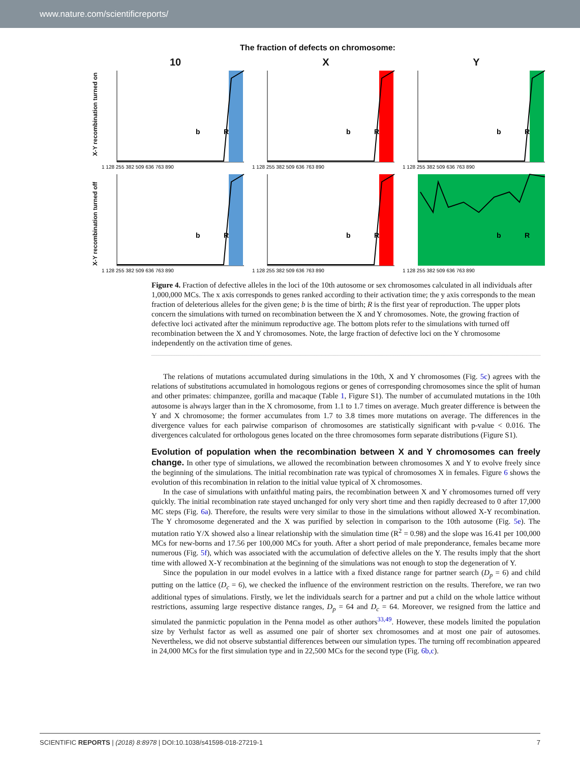www.nature.com/scientificreports/
The fraction of defects on chromosome:
X-Y recombination turned on
10
b
R
1 128 255 382 509 636 763 890
X
b
R
1 128 255 382 509 636 763 890
Y
b
R
1 128 255 382 509 636 763 890
X-Y recombination turned off
b
R
1 128 255 382 509 636 763 890
b
R
1 128 255 382 509 636 763 890
b
R
1 128 255 382 509 636 763 890
Figure 4. Fraction of defective alleles in the loci of the 10th autosome or sex chromosomes calculated in all individuals after 1,000,000 MCs. The x axis corresponds to genes ranked according to their activation time; the y axis corresponds to the mean fraction of deleterious alleles for the given gene; b is the time of birth; R is the first year of reproduction. The upper plots concern the simulations with turned on recombination between the X and Y chromosomes. Note, the growing fraction of defective loci activated after the minimum reproductive age. The bottom plots refer to the simulations with turned off recombination between the X and Y chromosomes. Note, the large fraction of defective loci on the Y chromosome independently on the activation time of genes.
The relations of mutations accumulated during simulations in the 10th, X and Y chromosomes (Fig. 5c) agrees with the relations of substitutions accumulated in homologous regions or genes of corresponding chromosomes since the split of human and other primates: chimpanzee, gorilla and macaque (Table 1, Figure S1). The number of accumulated mutations in the 10th autosome is always larger than in the X chromosome, from 1.1 to 1.7 times on average. Much greater difference is between the Y and X chromosome; the former accumulates from 1.7 to 3.8 times more mutations on average. The differences in the divergence values for each pairwise comparison of chromosomes are statistically significant with p-value < 0.016. The divergences calculated for orthologous genes located on the three chromosomes form separate distributions (Figure S1).
Evolution of population when the recombination between X and Y chromosomes can freely change.
In other type of simulations, we allowed the recombination between chromosomes X and Y to evolve freely since the beginning of the simulations. The initial recombination rate was typical of chromosomes X in females. Figure 6 shows the evolution of this recombination in relation to the initial value typical of X chromosomes.
In the case of simulations with unfaithful mating pairs, the recombination between X and Y chromosomes turned off very quickly. The initial recombination rate stayed unchanged for only very short time and then rapidly decreased to 0 after 17,000 MC steps (Fig. 6a). Therefore, the results were very similar to those in the simulations without allowed X-Y recombination. The Y chromosome degenerated and the X was purified by selection in comparison to the 10th autosome (Fig. 5e). The mutation ratio Y/X showed also a linear relationship with the simulation time (R<sup>2</sup> = 0.98) and the slope was 16.41 per 100,000 MCs for new-borns and 17.56 per 100,000 MCs for youth. After a short period of male preponderance, females became more numerous (Fig. 5f), which was associated with the accumulation of defective alleles on the Y. The results imply that the short time with allowed X-Y recombination at the beginning of the simulations was not enough to stop the degeneration of Y.
Since the population in our model evolves in a lattice with a fixed distance range for partner search (D<sub>p</sub> = 6) and child putting on the lattice (D<sub>c</sub> = 6), we checked the influence of the environment restriction on the results. Therefore, we ran two additional types of simulations. Firstly, we let the individuals search for a partner and put a child on the whole lattice without restrictions, assuming large respective distance ranges, D<sub>p</sub> = 64 and D<sub>c</sub> = 64. Moreover, we resigned from the lattice and simulated the panmictic population in the Penna model as other authors<sup>33,49</sup>. However, these models limited the population size by Verhulst factor as well as assumed one pair of shorter sex chromosomes and at most one pair of autosomes. Nevertheless, we did not observe substantial differences between our simulation types. The turning off recombination appeared in 24,000 MCs for the first simulation type and in 22,500 MCs for the second type (Fig. 6b,c).
SCIENTIFIC REPORTS | (2018) 8:8978 | DOI:10.1038/s41598-018-27219-1 7